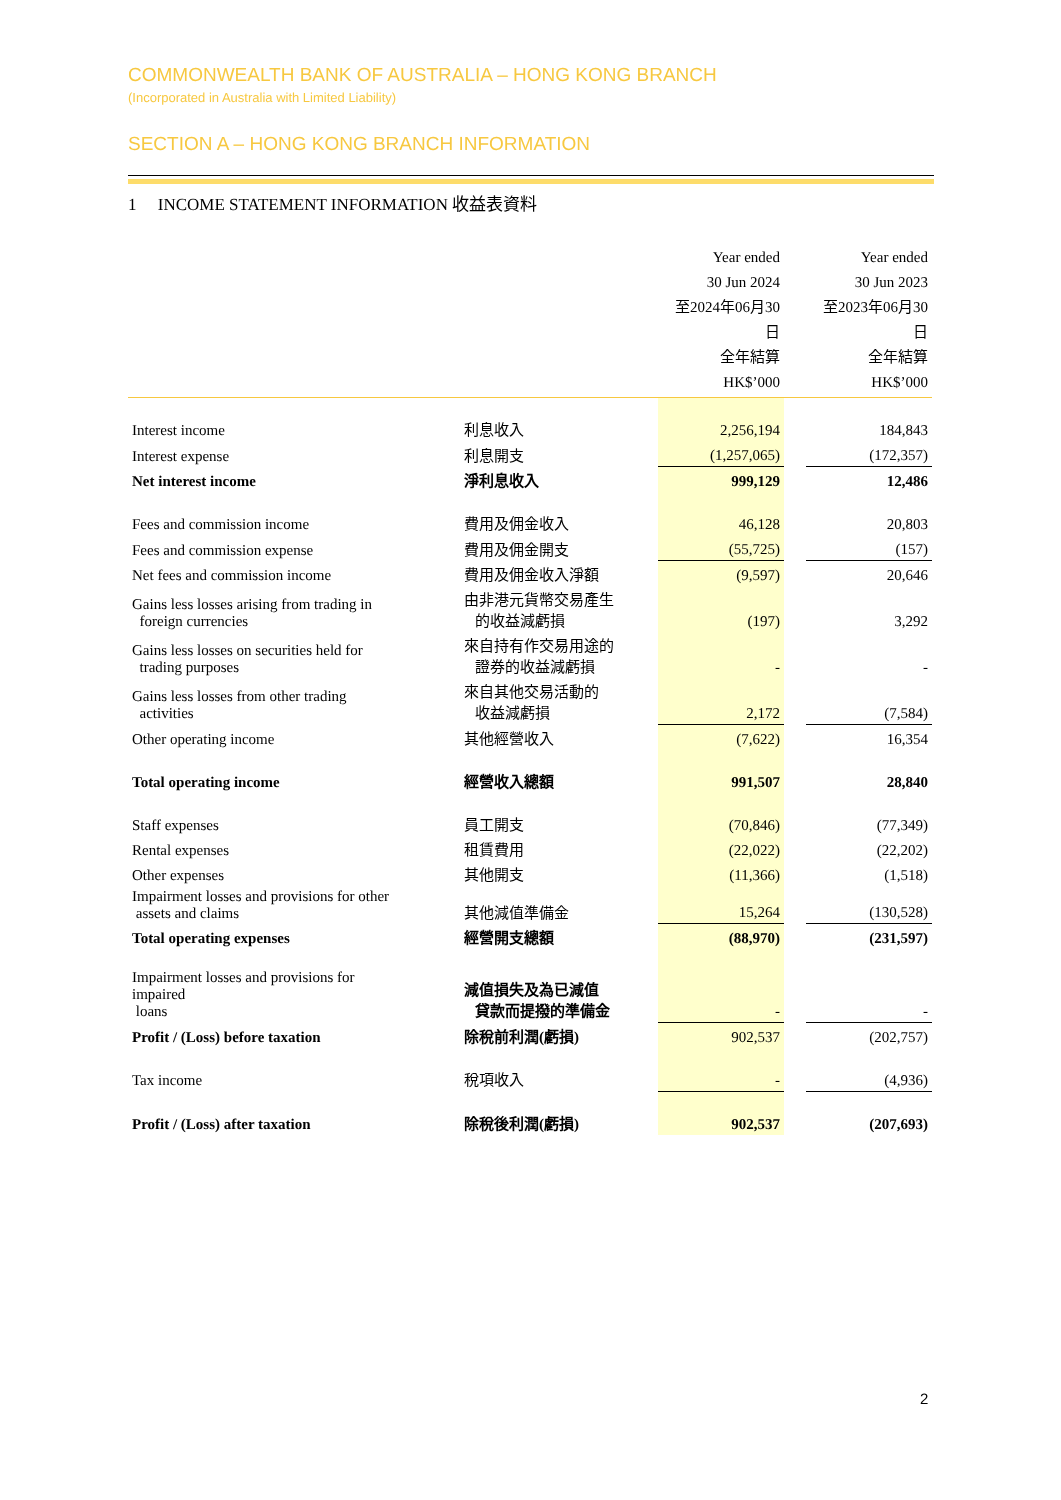COMMONWEALTH BANK OF AUSTRALIA – HONG KONG BRANCH
(Incorporated in Australia with Limited Liability)
SECTION A – HONG KONG BRANCH INFORMATION
1 INCOME STATEMENT INFORMATION 收益表資料
| | | Year ended 30 Jun 2024 至2024年06月30日 全年結算 HK$’000 | | Year ended 30 Jun 2023 至2023年06月30日 全年結算 HK$’000 |
| --- | --- | --- | --- | --- |
| Interest income | 利息收入 | 2,256,194 | | 184,843 |
| Interest expense | 利息開支 | (1,257,065) | | (172,357) |
| Net interest income | 淨利息收入 | 999,129 | | 12,486 |
| Fees and commission income | 費用及佣金收入 | 46,128 | | 20,803 |
| Fees and commission expense | 費用及佣金開支 | (55,725) | | (157) |
| Net fees and commission income | 費用及佣金收入淨額 | (9,597) | | 20,646 |
| Gains less losses arising from trading in foreign currencies | 由非港元貨幣交易產生 的收益減虧損 | (197) | | 3,292 |
| Gains less losses on securities held for trading purposes | 來自持有作交易用途的 證券的收益減虧損 | - | | - |
| Gains less losses from other trading activities | 來自其他交易活動的 收益減虧損 | 2,172 | | (7,584) |
| Other operating income | 其他經營收入 | (7,622) | | 16,354 |
| Total operating income | 經營收入總額 | 991,507 | | 28,840 |
| Staff expenses | 員工開支 | (70,846) | | (77,349) |
| Rental expenses | 租賃費用 | (22,022) | | (22,202) |
| Other expenses | 其他開支 | (11,366) | | (1,518) |
| Impairment losses and provisions for other assets and claims | 其他減值準備金 | 15,264 | | (130,528) |
| Total operating expenses | 經營開支總額 | (88,970) | | (231,597) |
| Impairment losses and provisions for impaired loans | 減值損失及為已減值 貸款而提撥的準備金 | - | | - |
| Profit / (Loss) before taxation | 除稅前利潤(虧損) | 902,537 | | (202,757) |
| Tax income | 稅項收入 | - | | (4,936) |
| Profit / (Loss) after taxation | 除稅後利潤(虧損) | 902,537 | | (207,693) |
2